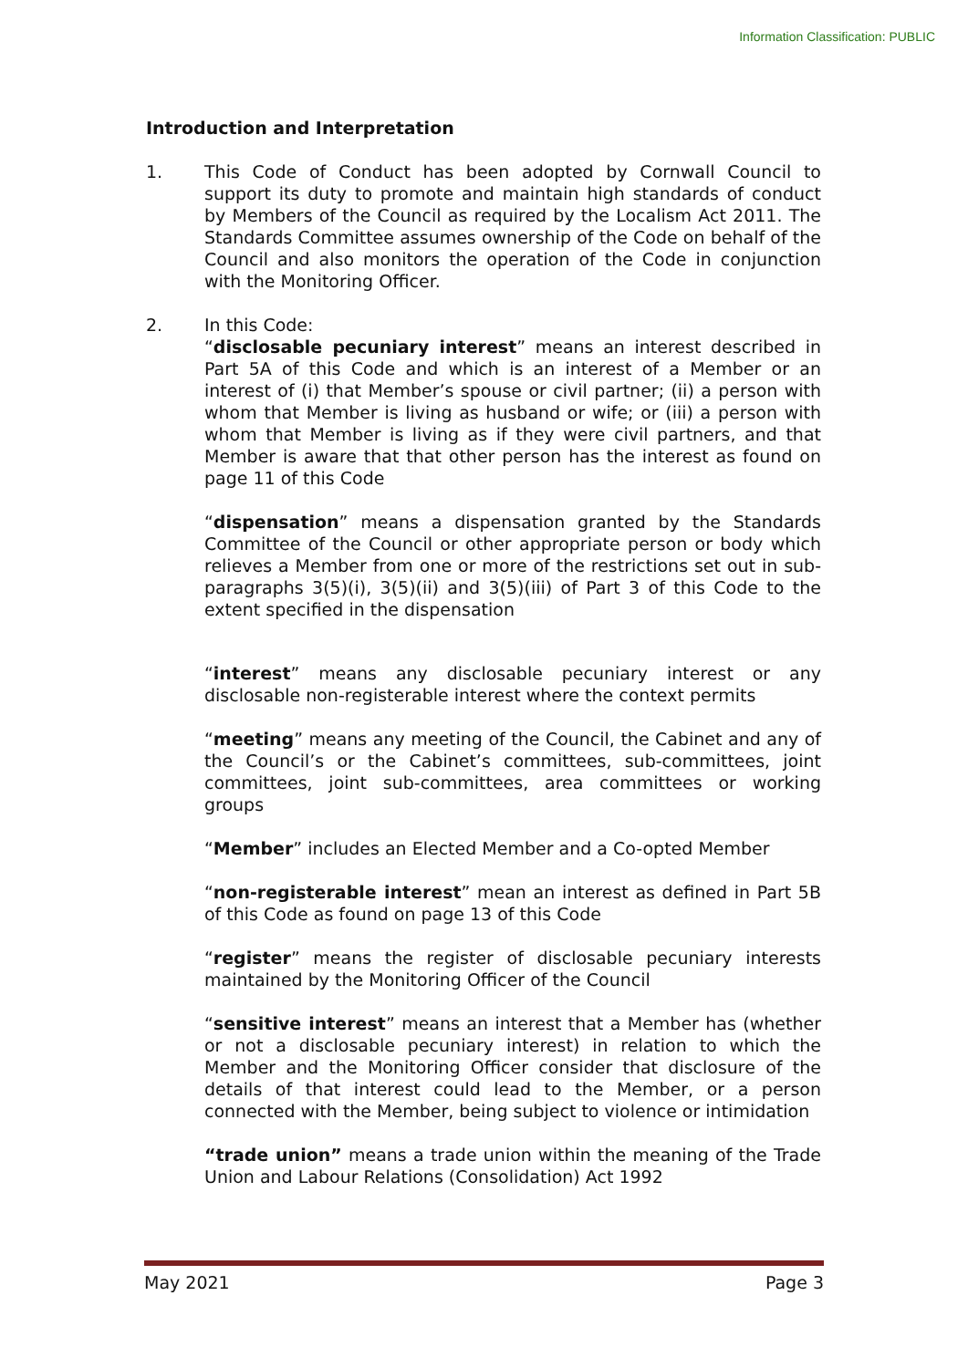Information Classification: PUBLIC
Introduction and Interpretation
1. This Code of Conduct has been adopted by Cornwall Council to support its duty to promote and maintain high standards of conduct by Members of the Council as required by the Localism Act 2011. The Standards Committee assumes ownership of the Code on behalf of the Council and also monitors the operation of the Code in conjunction with the Monitoring Officer.
2. In this Code:
“disclosable pecuniary interest” means an interest described in Part 5A of this Code and which is an interest of a Member or an interest of (i) that Member’s spouse or civil partner; (ii) a person with whom that Member is living as husband or wife; or (iii) a person with whom that Member is living as if they were civil partners, and that Member is aware that that other person has the interest as found on page 11 of this Code
“dispensation” means a dispensation granted by the Standards Committee of the Council or other appropriate person or body which relieves a Member from one or more of the restrictions set out in sub-paragraphs 3(5)(i), 3(5)(ii) and 3(5)(iii) of Part 3 of this Code to the extent specified in the dispensation
“interest” means any disclosable pecuniary interest or any disclosable non-registerable interest where the context permits
“meeting” means any meeting of the Council, the Cabinet and any of the Council’s or the Cabinet’s committees, sub-committees, joint committees, joint sub-committees, area committees or working groups
“Member” includes an Elected Member and a Co-opted Member
“non-registerable interest” mean an interest as defined in Part 5B of this Code as found on page 13 of this Code
“register” means the register of disclosable pecuniary interests maintained by the Monitoring Officer of the Council
“sensitive interest” means an interest that a Member has (whether or not a disclosable pecuniary interest) in relation to which the Member and the Monitoring Officer consider that disclosure of the details of that interest could lead to the Member, or a person connected with the Member, being subject to violence or intimidation
“trade union” means a trade union within the meaning of the Trade Union and Labour Relations (Consolidation) Act 1992
May 2021 Page 3